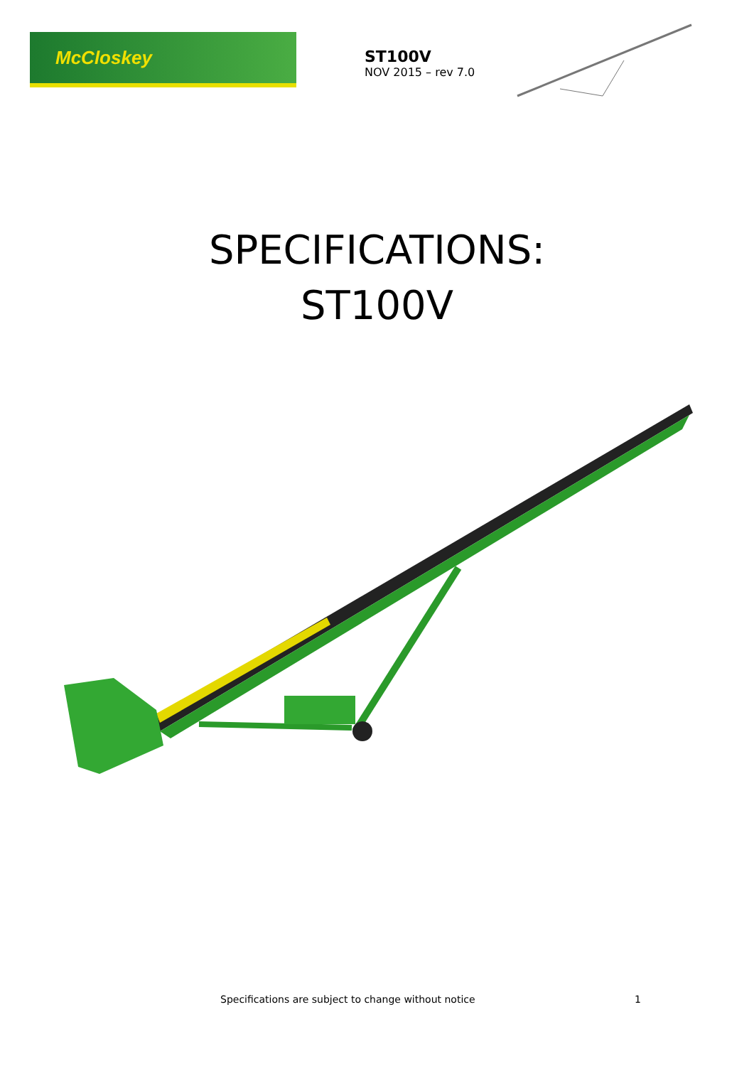McCloskey
ST100V
NOV 2015 – rev 7.0
SPECIFICATIONS:
ST100V
Specifications are subject to change without notice 1